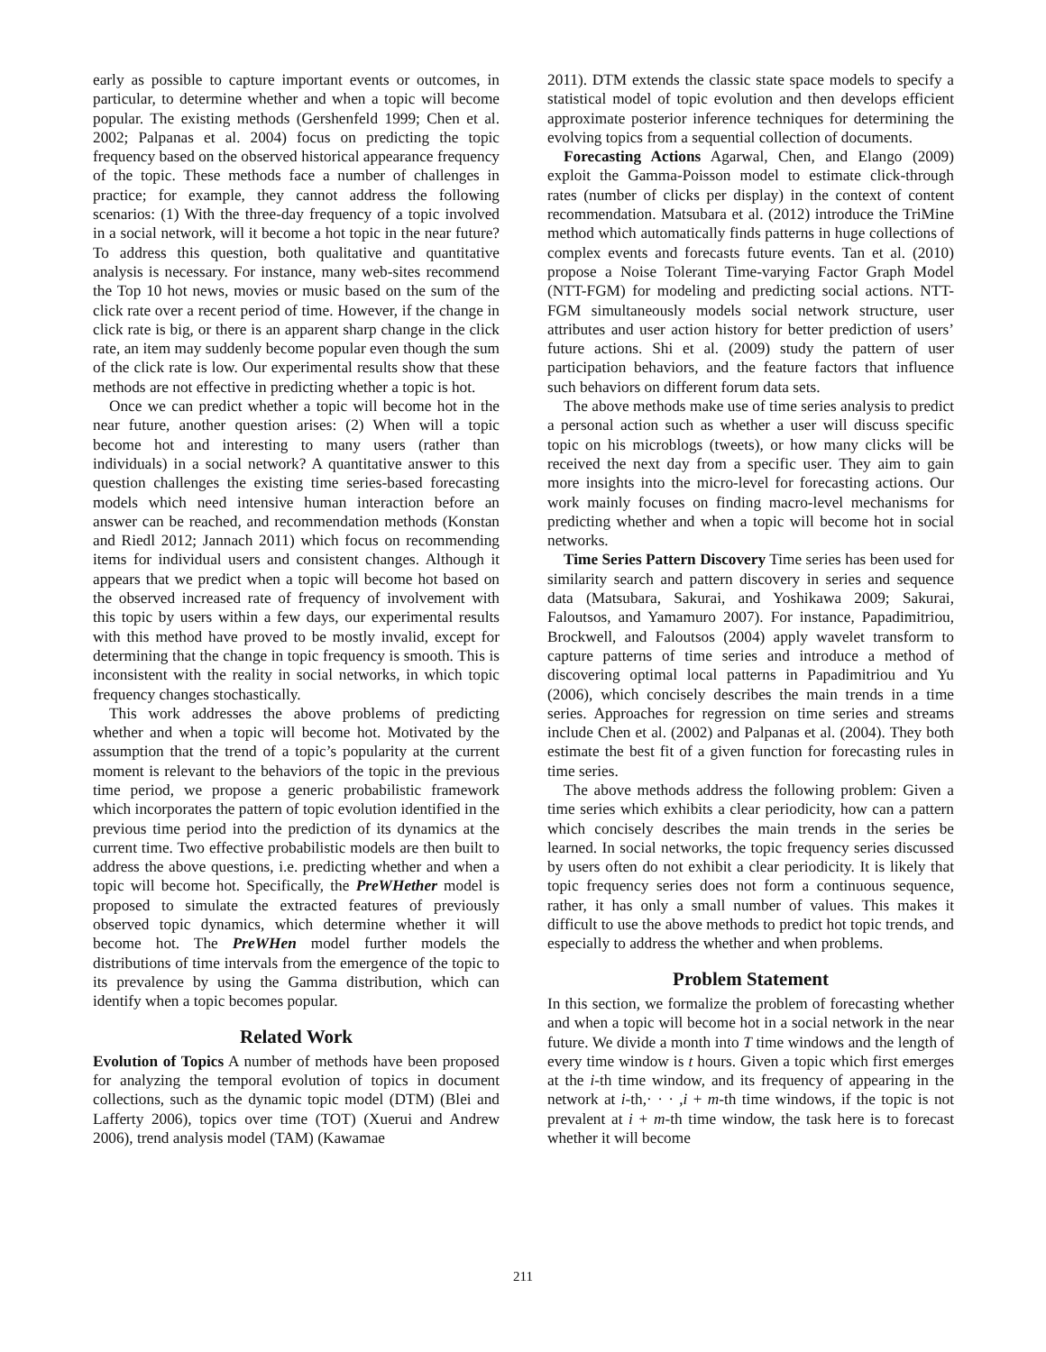early as possible to capture important events or outcomes, in particular, to determine whether and when a topic will become popular. The existing methods (Gershenfeld 1999; Chen et al. 2002; Palpanas et al. 2004) focus on predicting the topic frequency based on the observed historical appearance frequency of the topic. These methods face a number of challenges in practice; for example, they cannot address the following scenarios: (1) With the three-day frequency of a topic involved in a social network, will it become a hot topic in the near future? To address this question, both qualitative and quantitative analysis is necessary. For instance, many web-sites recommend the Top 10 hot news, movies or music based on the sum of the click rate over a recent period of time. However, if the change in click rate is big, or there is an apparent sharp change in the click rate, an item may suddenly become popular even though the sum of the click rate is low. Our experimental results show that these methods are not effective in predicting whether a topic is hot.
Once we can predict whether a topic will become hot in the near future, another question arises: (2) When will a topic become hot and interesting to many users (rather than individuals) in a social network? A quantitative answer to this question challenges the existing time series-based forecasting models which need intensive human interaction before an answer can be reached, and recommendation methods (Konstan and Riedl 2012; Jannach 2011) which focus on recommending items for individual users and consistent changes. Although it appears that we predict when a topic will become hot based on the observed increased rate of frequency of involvement with this topic by users within a few days, our experimental results with this method have proved to be mostly invalid, except for determining that the change in topic frequency is smooth. This is inconsistent with the reality in social networks, in which topic frequency changes stochastically.
This work addresses the above problems of predicting whether and when a topic will become hot. Motivated by the assumption that the trend of a topic’s popularity at the current moment is relevant to the behaviors of the topic in the previous time period, we propose a generic probabilistic framework which incorporates the pattern of topic evolution identified in the previous time period into the prediction of its dynamics at the current time. Two effective probabilistic models are then built to address the above questions, i.e. predicting whether and when a topic will become hot. Specifically, the PreWHether model is proposed to simulate the extracted features of previously observed topic dynamics, which determine whether it will become hot. The PreWHen model further models the distributions of time intervals from the emergence of the topic to its prevalence by using the Gamma distribution, which can identify when a topic becomes popular.
Related Work
Evolution of Topics A number of methods have been proposed for analyzing the temporal evolution of topics in document collections, such as the dynamic topic model (DTM) (Blei and Lafferty 2006), topics over time (TOT) (Xuerui and Andrew 2006), trend analysis model (TAM) (Kawamae
2011). DTM extends the classic state space models to specify a statistical model of topic evolution and then develops efficient approximate posterior inference techniques for determining the evolving topics from a sequential collection of documents.
Forecasting Actions Agarwal, Chen, and Elango (2009) exploit the Gamma-Poisson model to estimate click-through rates (number of clicks per display) in the context of content recommendation. Matsubara et al. (2012) introduce the TriMine method which automatically finds patterns in huge collections of complex events and forecasts future events. Tan et al. (2010) propose a Noise Tolerant Time-varying Factor Graph Model (NTT-FGM) for modeling and predicting social actions. NTT-FGM simultaneously models social network structure, user attributes and user action history for better prediction of users’ future actions. Shi et al. (2009) study the pattern of user participation behaviors, and the feature factors that influence such behaviors on different forum data sets.
The above methods make use of time series analysis to predict a personal action such as whether a user will discuss specific topic on his microblogs (tweets), or how many clicks will be received the next day from a specific user. They aim to gain more insights into the micro-level for forecasting actions. Our work mainly focuses on finding macro-level mechanisms for predicting whether and when a topic will become hot in social networks.
Time Series Pattern Discovery Time series has been used for similarity search and pattern discovery in series and sequence data (Matsubara, Sakurai, and Yoshikawa 2009; Sakurai, Faloutsos, and Yamamuro 2007). For instance, Papadimitriou, Brockwell, and Faloutsos (2004) apply wavelet transform to capture patterns of time series and introduce a method of discovering optimal local patterns in Papadimitriou and Yu (2006), which concisely describes the main trends in a time series. Approaches for regression on time series and streams include Chen et al. (2002) and Palpanas et al. (2004). They both estimate the best fit of a given function for forecasting rules in time series.
The above methods address the following problem: Given a time series which exhibits a clear periodicity, how can a pattern which concisely describes the main trends in the series be learned. In social networks, the topic frequency series discussed by users often do not exhibit a clear periodicity. It is likely that topic frequency series does not form a continuous sequence, rather, it has only a small number of values. This makes it difficult to use the above methods to predict hot topic trends, and especially to address the whether and when problems.
Problem Statement
In this section, we formalize the problem of forecasting whether and when a topic will become hot in a social network in the near future. We divide a month into T time windows and the length of every time window is t hours. Given a topic which first emerges at the i-th time window, and its frequency of appearing in the network at i-th,· · · ,i + m-th time windows, if the topic is not prevalent at i + m-th time window, the task here is to forecast whether it will become
211